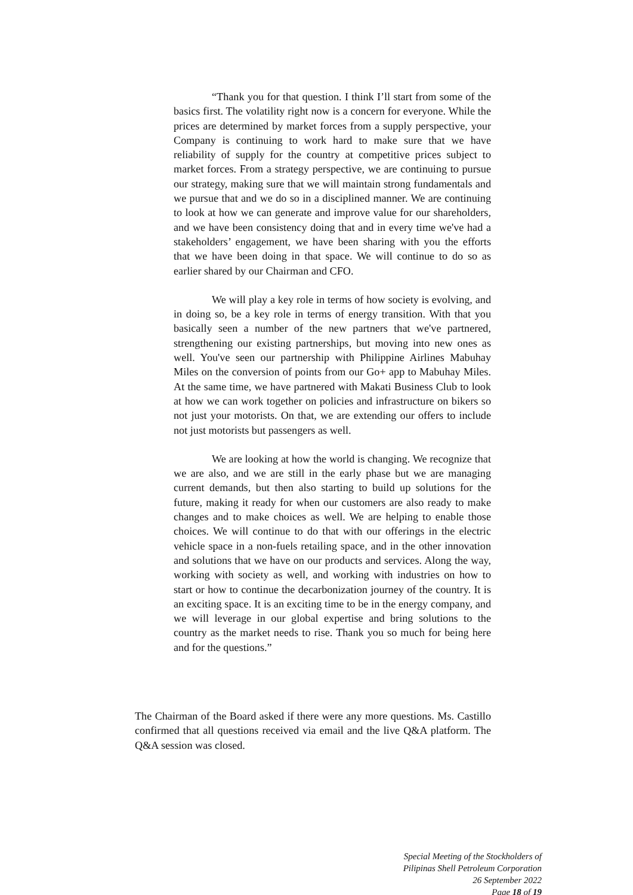“Thank you for that question. I think I’ll start from some of the basics first. The volatility right now is a concern for everyone. While the prices are determined by market forces from a supply perspective, your Company is continuing to work hard to make sure that we have reliability of supply for the country at competitive prices subject to market forces. From a strategy perspective, we are continuing to pursue our strategy, making sure that we will maintain strong fundamentals and we pursue that and we do so in a disciplined manner. We are continuing to look at how we can generate and improve value for our shareholders, and we have been consistency doing that and in every time we've had a stakeholders’ engagement, we have been sharing with you the efforts that we have been doing in that space. We will continue to do so as earlier shared by our Chairman and CFO.
We will play a key role in terms of how society is evolving, and in doing so, be a key role in terms of energy transition. With that you basically seen a number of the new partners that we've partnered, strengthening our existing partnerships, but moving into new ones as well. You've seen our partnership with Philippine Airlines Mabuhay Miles on the conversion of points from our Go+ app to Mabuhay Miles. At the same time, we have partnered with Makati Business Club to look at how we can work together on policies and infrastructure on bikers so not just your motorists. On that, we are extending our offers to include not just motorists but passengers as well.
We are looking at how the world is changing. We recognize that we are also, and we are still in the early phase but we are managing current demands, but then also starting to build up solutions for the future, making it ready for when our customers are also ready to make changes and to make choices as well. We are helping to enable those choices. We will continue to do that with our offerings in the electric vehicle space in a non-fuels retailing space, and in the other innovation and solutions that we have on our products and services. Along the way, working with society as well, and working with industries on how to start or how to continue the decarbonization journey of the country. It is an exciting space. It is an exciting time to be in the energy company, and we will leverage in our global expertise and bring solutions to the country as the market needs to rise. Thank you so much for being here and for the questions.”
The Chairman of the Board asked if there were any more questions. Ms. Castillo confirmed that all questions received via email and the live Q&A platform. The Q&A session was closed.
Special Meeting of the Stockholders of
Pilipinas Shell Petroleum Corporation
26 September 2022
Page 18 of 19